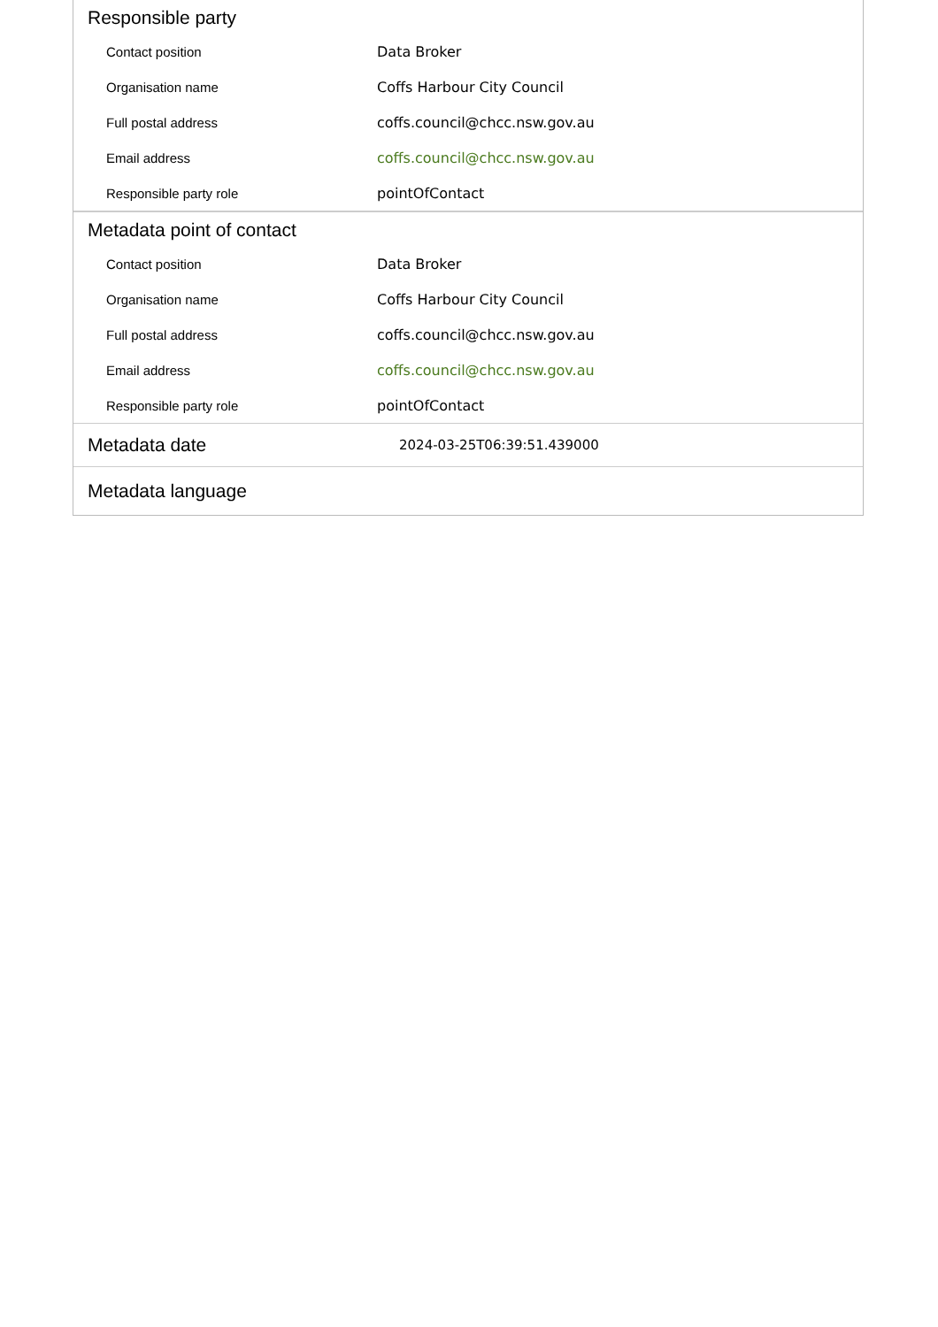Responsible party
| Contact position | Data Broker |
| Organisation name | Coffs Harbour City Council |
| Full postal address | coffs.council@chcc.nsw.gov.au |
| Email address | coffs.council@chcc.nsw.gov.au |
| Responsible party role | pointOfContact |
Metadata point of contact
| Contact position | Data Broker |
| Organisation name | Coffs Harbour City Council |
| Full postal address | coffs.council@chcc.nsw.gov.au |
| Email address | coffs.council@chcc.nsw.gov.au |
| Responsible party role | pointOfContact |
Metadata date
2024-03-25T06:39:51.439000
Metadata language